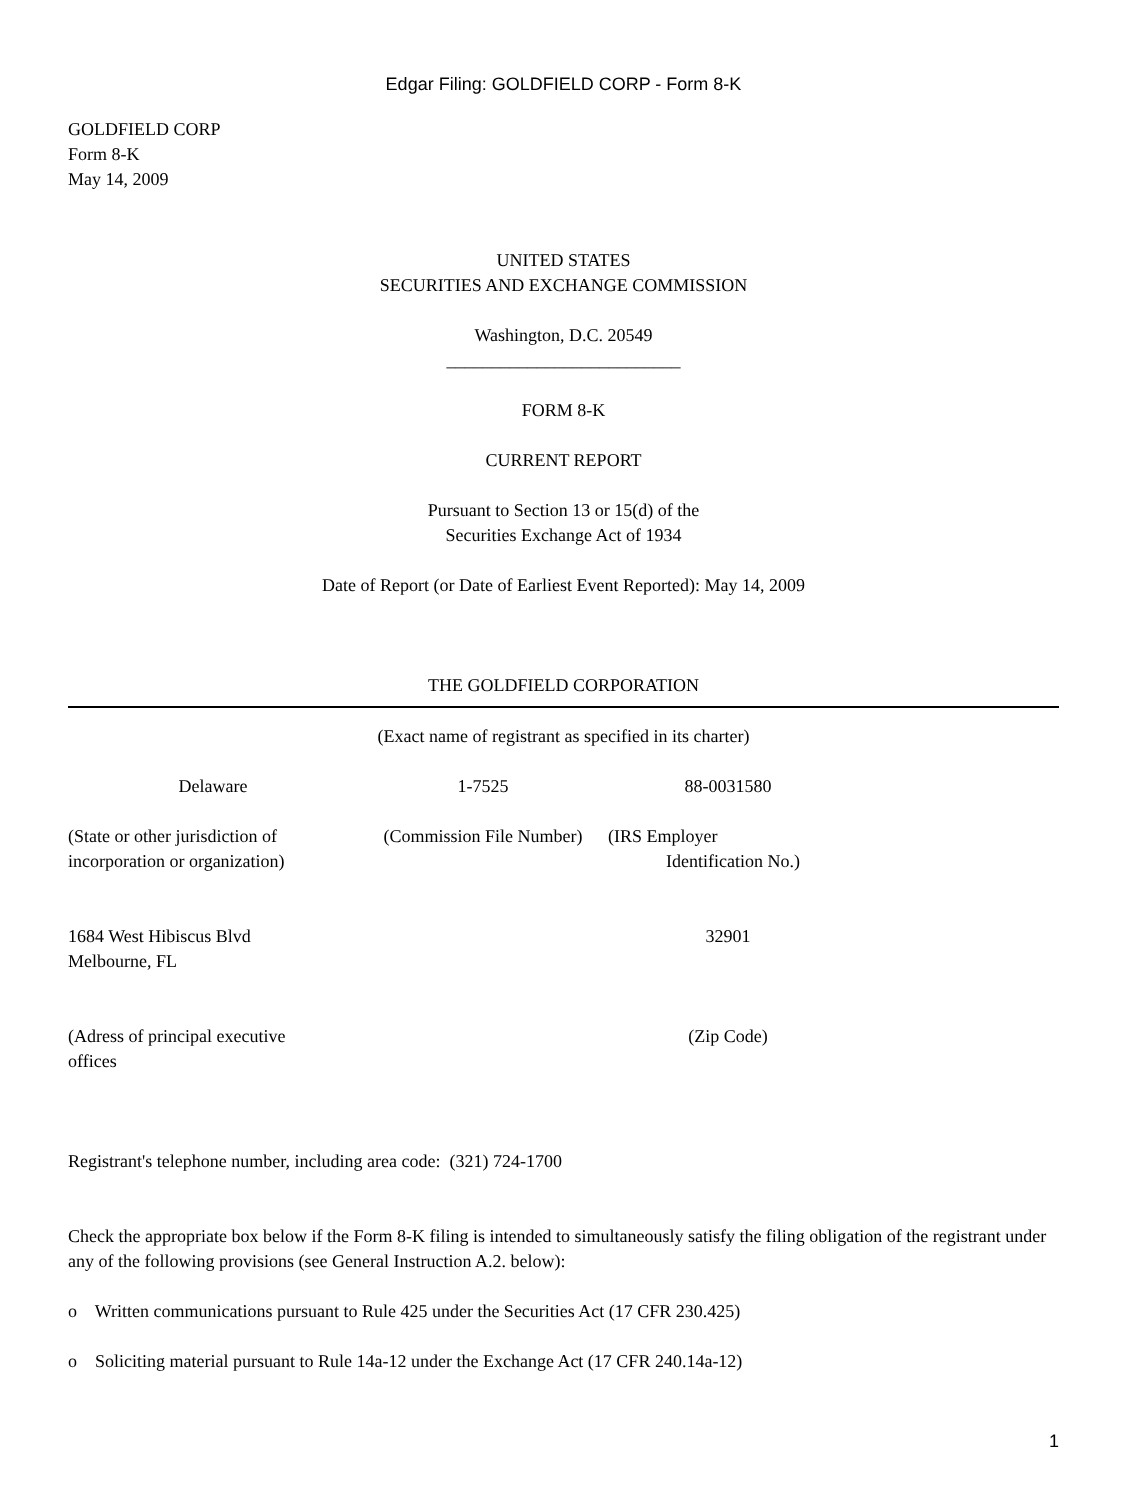Edgar Filing: GOLDFIELD CORP - Form 8-K
GOLDFIELD CORP
Form 8-K
May 14, 2009
UNITED STATES
SECURITIES AND EXCHANGE COMMISSION
Washington, D.C. 20549
__________________________
FORM 8-K
CURRENT REPORT
Pursuant to Section 13 or 15(d) of the
Securities Exchange Act of 1934
Date of Report (or Date of Earliest Event Reported): May 14, 2009
THE GOLDFIELD CORPORATION
(Exact name of registrant as specified in its charter)
| Delaware | 1-7525 | 88-0031580 | |
| (State or other jurisdiction of incorporation or organization) | (Commission File Number) | (IRS Employer Identification No.) | |
| 1684 West Hibiscus Blvd Melbourne, FL | | 32901 | |
| (Adress of principal executive offices | | (Zip Code) | |
Registrant's telephone number, including area code: (321) 724-1700
Check the appropriate box below if the Form 8-K filing is intended to simultaneously satisfy the filing obligation of the registrant under any of the following provisions (see General Instruction A.2. below):
o Written communications pursuant to Rule 425 under the Securities Act (17 CFR 230.425)
o Soliciting material pursuant to Rule 14a-12 under the Exchange Act (17 CFR 240.14a-12)
1